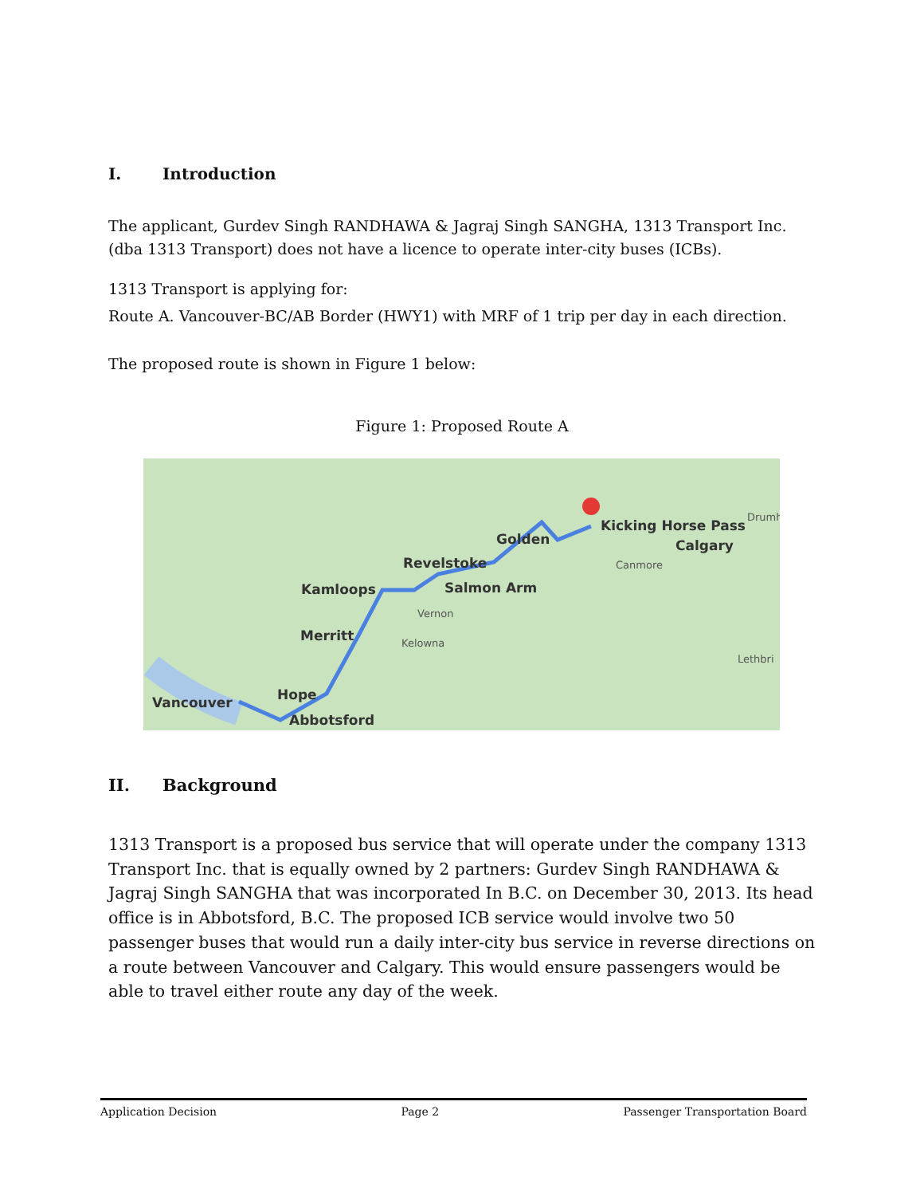I. Introduction
The applicant, Gurdev Singh RANDHAWA & Jagraj Singh SANGHA, 1313 Transport Inc. (dba 1313 Transport) does not have a licence to operate inter-city buses (ICBs).
1313 Transport is applying for:
Route A. Vancouver-BC/AB Border (HWY1) with MRF of 1 trip per day in each direction.
The proposed route is shown in Figure 1 below:
Figure 1: Proposed Route A
Kicking Horse Pass
Calgary
Golden
Revelstoke
Salmon Arm
Kamloops
Merritt
Hope
Vancouver
Abbotsford
Vernon
Kelowna
Canmore
Drumh
Lethbri
II. Background
1313 Transport is a proposed bus service that will operate under the company 1313 Transport Inc. that is equally owned by 2 partners: Gurdev Singh RANDHAWA & Jagraj Singh SANGHA that was incorporated In B.C. on December 30, 2013. Its head office is in Abbotsford, B.C. The proposed ICB service would involve two 50 passenger buses that would run a daily inter-city bus service in reverse directions on a route between Vancouver and Calgary. This would ensure passengers would be able to travel either route any day of the week.
Application Decision Page 2 Passenger Transportation Board